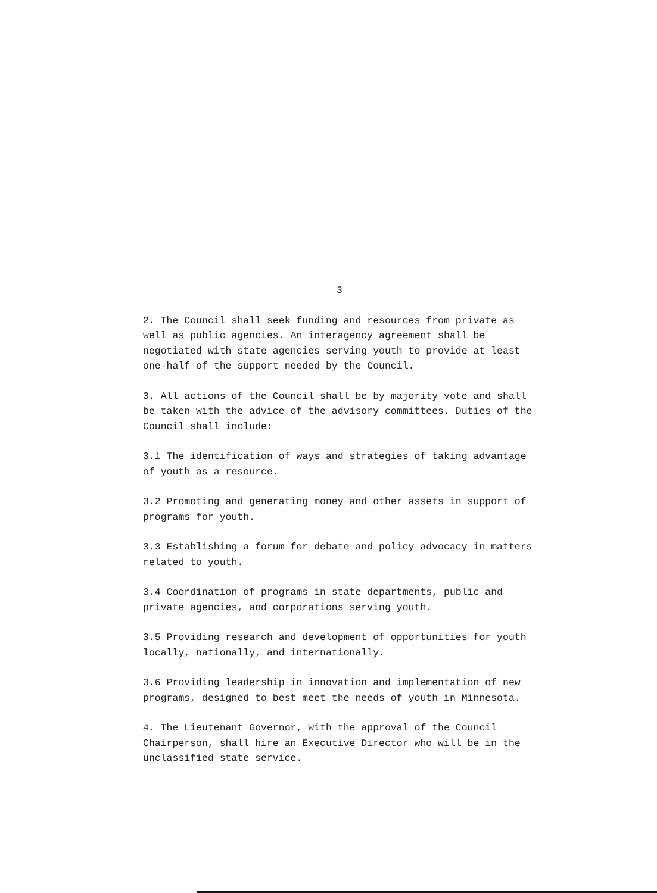3
2. The Council shall seek funding and resources from private as well as public agencies. An interagency agreement shall be negotiated with state agencies serving youth to provide at least one-half of the support needed by the Council.
3. All actions of the Council shall be by majority vote and shall be taken with the advice of the advisory committees. Duties of the Council shall include:
3.1 The identification of ways and strategies of taking advantage of youth as a resource.
3.2 Promoting and generating money and other assets in support of programs for youth.
3.3 Establishing a forum for debate and policy advocacy in matters related to youth.
3.4 Coordination of programs in state departments, public and private agencies, and corporations serving youth.
3.5 Providing research and development of opportunities for youth locally, nationally, and internationally.
3.6 Providing leadership in innovation and implementation of new programs, designed to best meet the needs of youth in Minnesota.
4. The Lieutenant Governor, with the approval of the Council Chairperson, shall hire an Executive Director who will be in the unclassified state service.